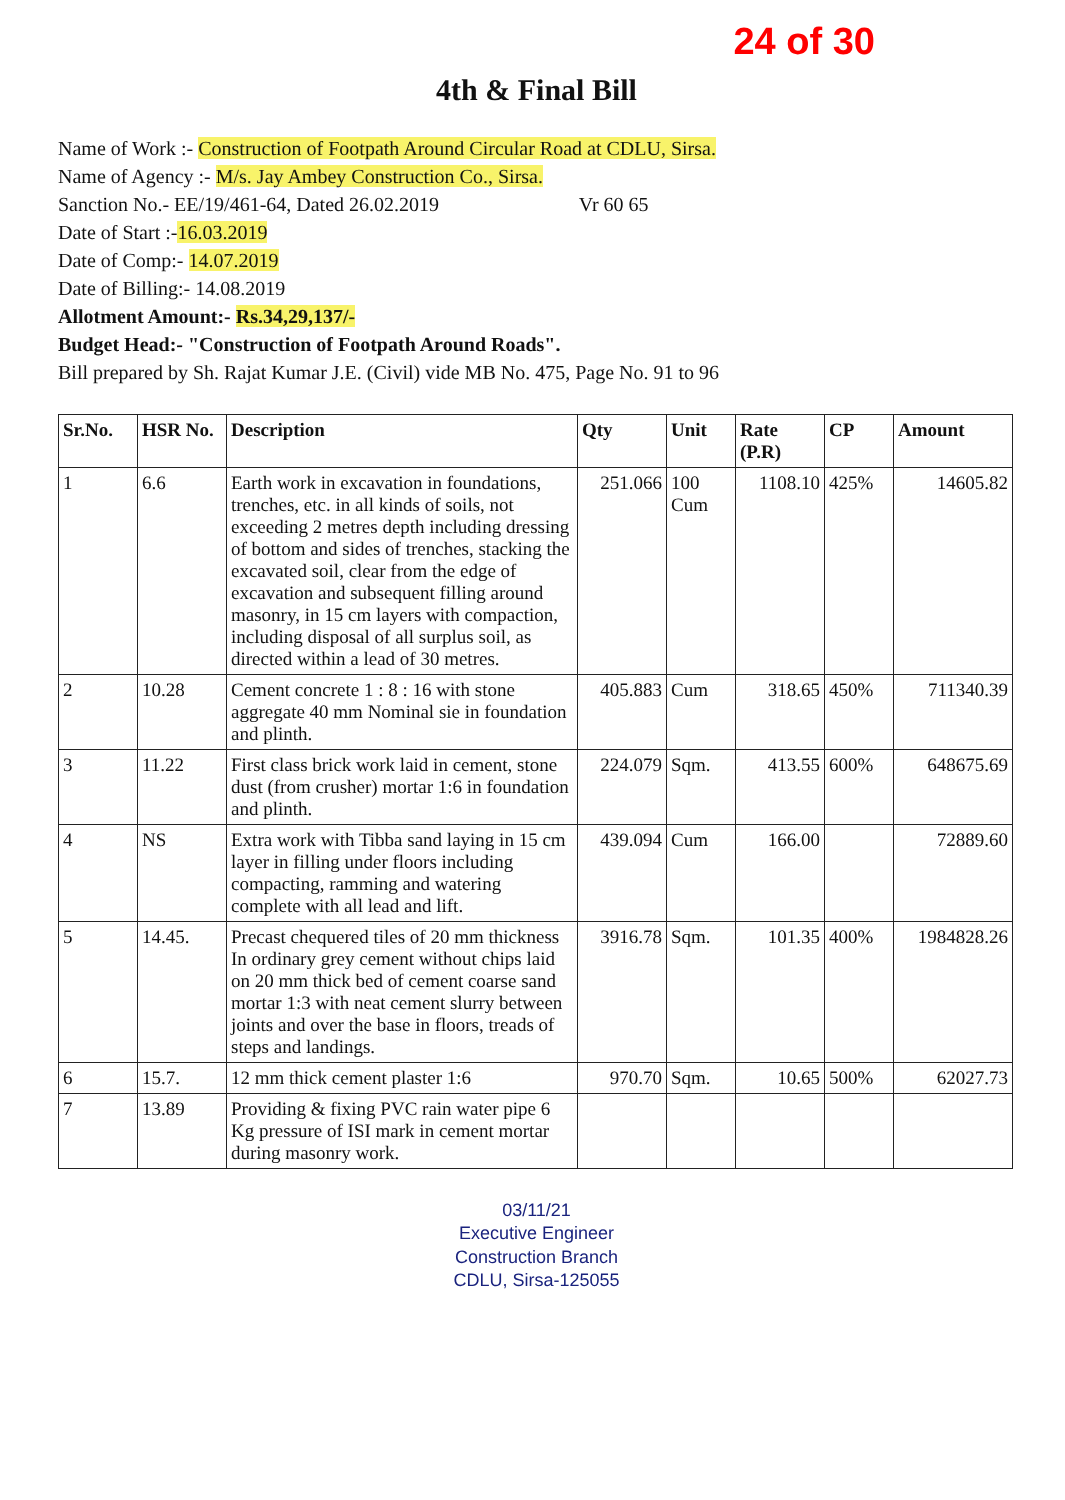24 of 30
4th & Final Bill
Name of Work :- Construction of Footpath Around Circular Road at CDLU, Sirsa.
Name of Agency :- M/s. Jay Ambey Construction Co., Sirsa.
Sanction No.- EE/19/461-64, Dated 26.02.2019 Vr 60 65
Date of Start :-16.03.2019
Date of Comp:- 14.07.2019
Date of Billing:- 14.08.2019
Allotment Amount:- Rs.34,29,137/-
Budget Head:- "Construction of Footpath Around Roads".
Bill prepared by Sh. Rajat Kumar J.E. (Civil) vide MB No. 475, Page No. 91 to 96
| Sr.No. | HSR No. | Description | Qty | Unit | Rate (P.R) | CP | Amount |
| --- | --- | --- | --- | --- | --- | --- | --- |
| 1 | 6.6 | Earth work in excavation in foundations, trenches, etc. in all kinds of soils, not exceeding 2 metres depth including dressing of bottom and sides of trenches, stacking the excavated soil, clear from the edge of excavation and subsequent filling around masonry, in 15 cm layers with compaction, including disposal of all surplus soil, as directed within a lead of 30 metres. | 251.066 | 100 Cum | 1108.10 | 425% | 14605.82 |
| 2 | 10.28 | Cement concrete 1 : 8 : 16 with stone aggregate 40 mm Nominal sie in foundation and plinth. | 405.883 | Cum | 318.65 | 450% | 711340.39 |
| 3 | 11.22 | First class brick work laid in cement, stone dust (from crusher) mortar 1:6 in foundation and plinth. | 224.079 | Sqm. | 413.55 | 600% | 648675.69 |
| 4 | NS | Extra work with Tibba sand laying in 15 cm layer in filling under floors including compacting, ramming and watering complete with all lead and lift. | 439.094 | Cum | 166.00 | | 72889.60 |
| 5 | 14.45. | Precast chequered tiles of 20 mm thickness In ordinary grey cement without chips laid on 20 mm thick bed of cement coarse sand mortar 1:3 with neat cement slurry between joints and over the base in floors, treads of steps and landings. | 3916.78 | Sqm. | 101.35 | 400% | 1984828.26 |
| 6 | 15.7. | 12 mm thick cement plaster 1:6 | 970.70 | Sqm. | 10.65 | 500% | 62027.73 |
| 7 | 13.89 | Providing & fixing PVC rain water pipe 6 Kg pressure of ISI mark in cement mortar during masonry work. | | | | | |
03/11/21
Executive Engineer
Construction Branch
CDLU, Sirsa-125055